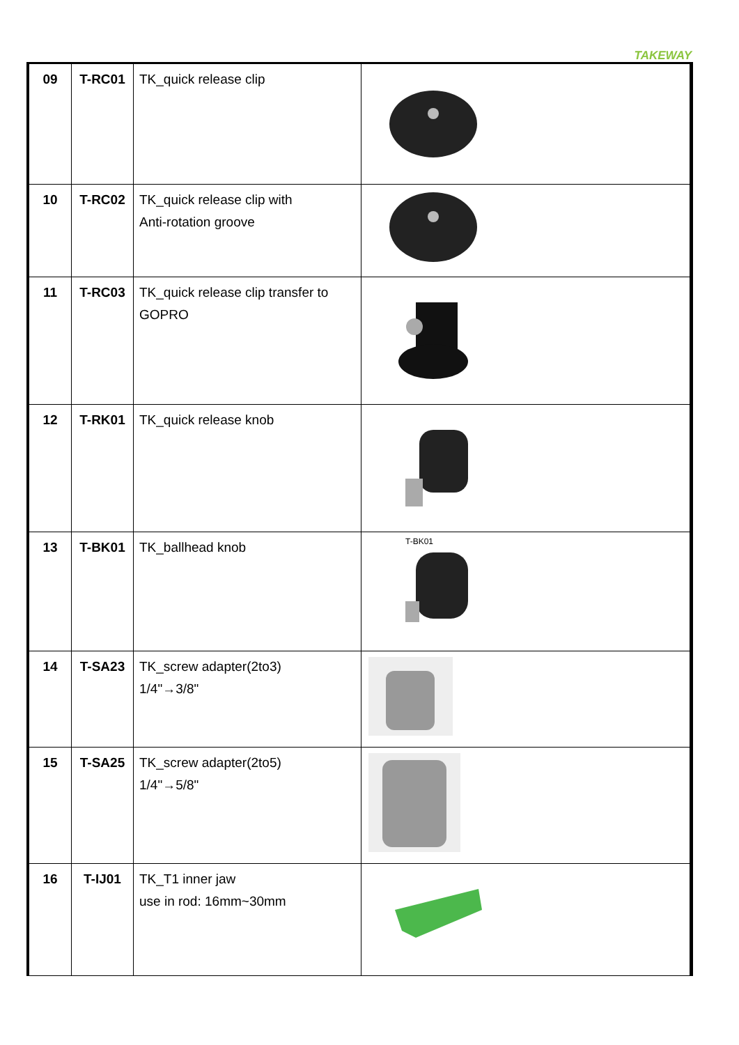TAKEWAY
| 09 | T-RC01 | TK_quick release clip | |
| 10 | T-RC02 | TK_quick release clip with Anti-rotation groove | |
| 11 | T-RC03 | TK_quick release clip transfer to GOPRO | |
| 12 | T-RK01 | TK_quick release knob | |
| 13 | T-BK01 | TK_ballhead knob | T-BK01 |
| 14 | T-SA23 | TK_screw adapter(2to3) 1/4"→3/8" | |
| 15 | T-SA25 | TK_screw adapter(2to5) 1/4"→5/8" | |
| 16 | T-IJ01 | TK_T1 inner jaw use in rod: 16mm~30mm | |